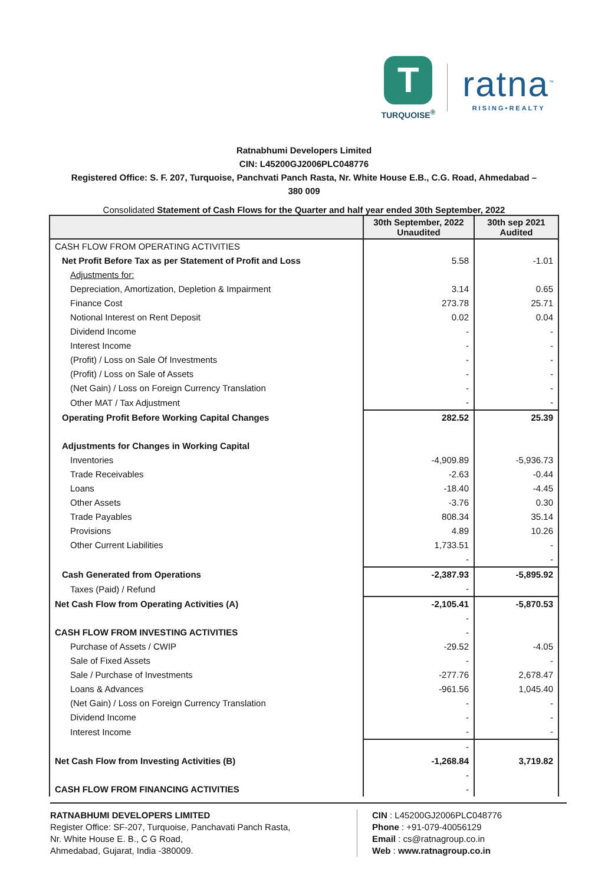T
TURQUOISE<sup>®</sup>
ratna<sup>™</sup>
RISING•REALTY
Ratnabhumi Developers Limited
CIN: L45200GJ2006PLC048776
Registered Office: S. F. 207, Turquoise, Panchvati Panch Rasta, Nr. White House E.B., C.G. Road, Ahmedabad –
380 009
Consolidated Statement of Cash Flows for the Quarter and half year ended 30th September, 2022
| | 30th September, 2022 Unaudited | 30th sep 2021 Audited |
| --- | --- | --- |
| CASH FLOW FROM OPERATING ACTIVITIES | | |
| Net Profit Before Tax as per Statement of Profit and Loss | 5.58 | -1.01 |
| Adjustments for: | | |
| Depreciation, Amortization, Depletion & Impairment | 3.14 | 0.65 |
| Finance Cost | 273.78 | 25.71 |
| Notional Interest on Rent Deposit | 0.02 | 0.04 |
| Dividend Income | - | - |
| Interest Income | - | - |
| (Profit) / Loss on Sale Of Investments | - | - |
| (Profit) / Loss on Sale of Assets | - | - |
| (Net Gain) / Loss on Foreign Currency Translation | - | - |
| Other MAT / Tax Adjustment | - | - |
| Operating Profit Before Working Capital Changes | 282.52 | 25.39 |
| Adjustments for Changes in Working Capital | | |
| Inventories | -4,909.89 | -5,936.73 |
| Trade Receivables | -2.63 | -0.44 |
| Loans | -18.40 | -4.45 |
| Other Assets | -3.76 | 0.30 |
| Trade Payables | 808.34 | 35.14 |
| Provisions | 4.89 | 10.26 |
| Other Current Liabilities | 1,733.51 | - |
| | - | - |
| Cash Generated from Operations | -2,387.93 | -5,895.92 |
| Taxes (Paid) / Refund | - | |
| Net Cash Flow from Operating Activities (A) | -2,105.41 | -5,870.53 |
| | - | |
| CASH FLOW FROM INVESTING ACTIVITIES | - | |
| Purchase of Assets / CWIP | -29.52 | -4.05 |
| Sale of Fixed Assets | - | - |
| Sale / Purchase of Investments | -277.76 | 2,678.47 |
| Loans & Advances | -961.56 | 1,045.40 |
| (Net Gain) / Loss on Foreign Currency Translation | - | - |
| Dividend Income | - | - |
| Interest Income | - | - |
| | - | |
| Net Cash Flow from Investing Activities (B) | -1,268.84 | 3,719.82 |
| | - | |
| CASH FLOW FROM FINANCING ACTIVITIES | - | |
RATNABHUMI DEVELOPERS LIMITED
Register Office: SF-207, Turquoise, Panchavati Panch Rasta,
Nr. White House E. B., C G Road,
Ahmedabad, Gujarat, India -380009.
CIN : L45200GJ2006PLC048776
Phone : +91-079-40056129
Email : cs@ratnagroup.co.in
Web : www.ratnagroup.co.in